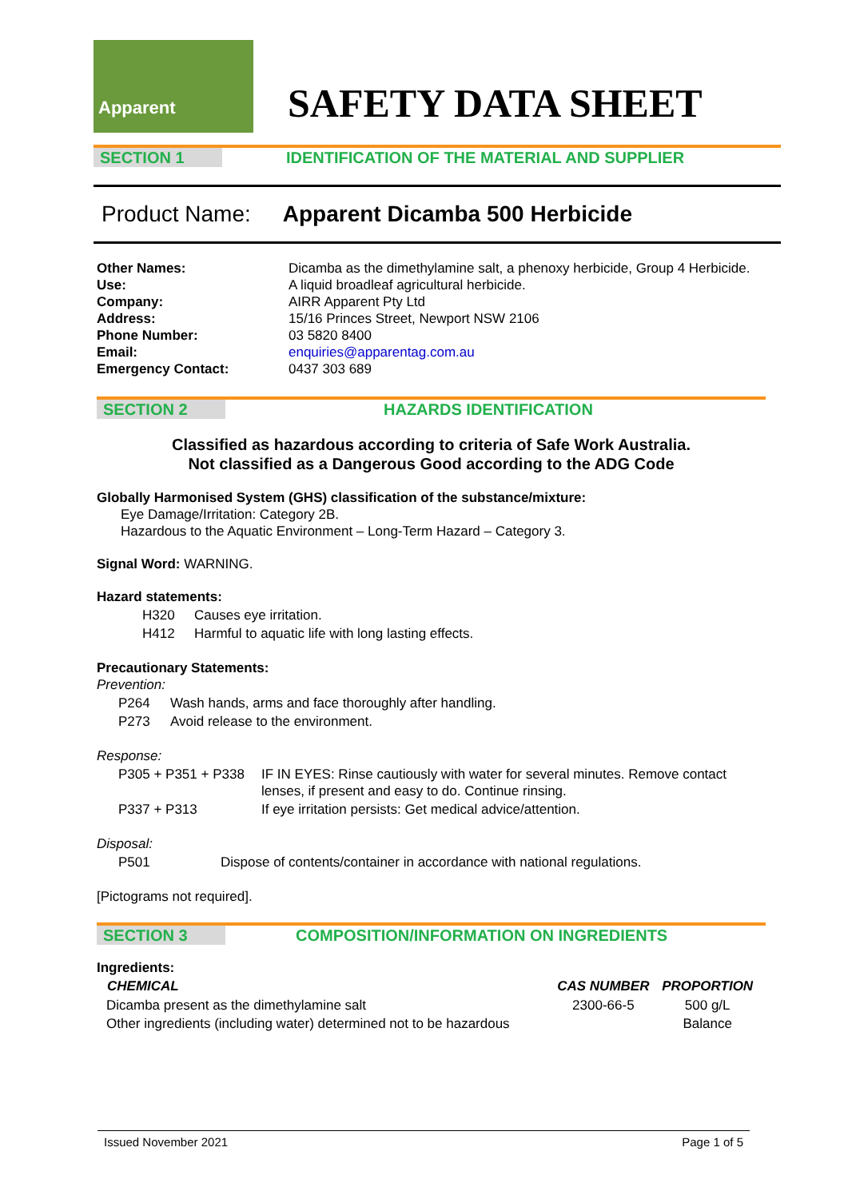Apparent
SAFETY DATA SHEET
SECTION 1 IDENTIFICATION OF THE MATERIAL AND SUPPLIER
Product Name: Apparent Dicamba 500 Herbicide
Other Names: Dicamba as the dimethylamine salt, a phenoxy herbicide, Group 4 Herbicide. Use: A liquid broadleaf agricultural herbicide. Company: AIRR Apparent Pty Ltd Address: 15/16 Princes Street, Newport NSW 2106 Phone Number: 03 5820 8400 Email: enquiries@apparentag.com.au Emergency Contact: 0437 303 689
SECTION 2 HAZARDS IDENTIFICATION
Classified as hazardous according to criteria of Safe Work Australia.
Not classified as a Dangerous Good according to the ADG Code
Globally Harmonised System (GHS) classification of the substance/mixture:
Eye Damage/Irritation: Category 2B.
Hazardous to the Aquatic Environment – Long-Term Hazard – Category 3.
Signal Word: WARNING.
Hazard statements:
| H320 | Causes eye irritation. |
| H412 | Harmful to aquatic life with long lasting effects. |
Precautionary Statements:
Prevention:
| P264 | Wash hands, arms and face thoroughly after handling. |
| P273 | Avoid release to the environment. |
Response:
| P305 + P351 + P338 | IF IN EYES: Rinse cautiously with water for several minutes. Remove contact lenses, if present and easy to do. Continue rinsing. |
| P337 + P313 | If eye irritation persists: Get medical advice/attention. |
Disposal:
| P501 | Dispose of contents/container in accordance with national regulations. |
[Pictograms not required].
SECTION 3 COMPOSITION/INFORMATION ON INGREDIENTS
Ingredients:
| CHEMICAL | CAS NUMBER | PROPORTION |
| --- | --- | --- |
| Dicamba present as the dimethylamine salt | 2300-66-5 | 500 g/L |
| Other ingredients (including water) determined not to be hazardous | | Balance |
Issued November 2021 Page 1 of 5